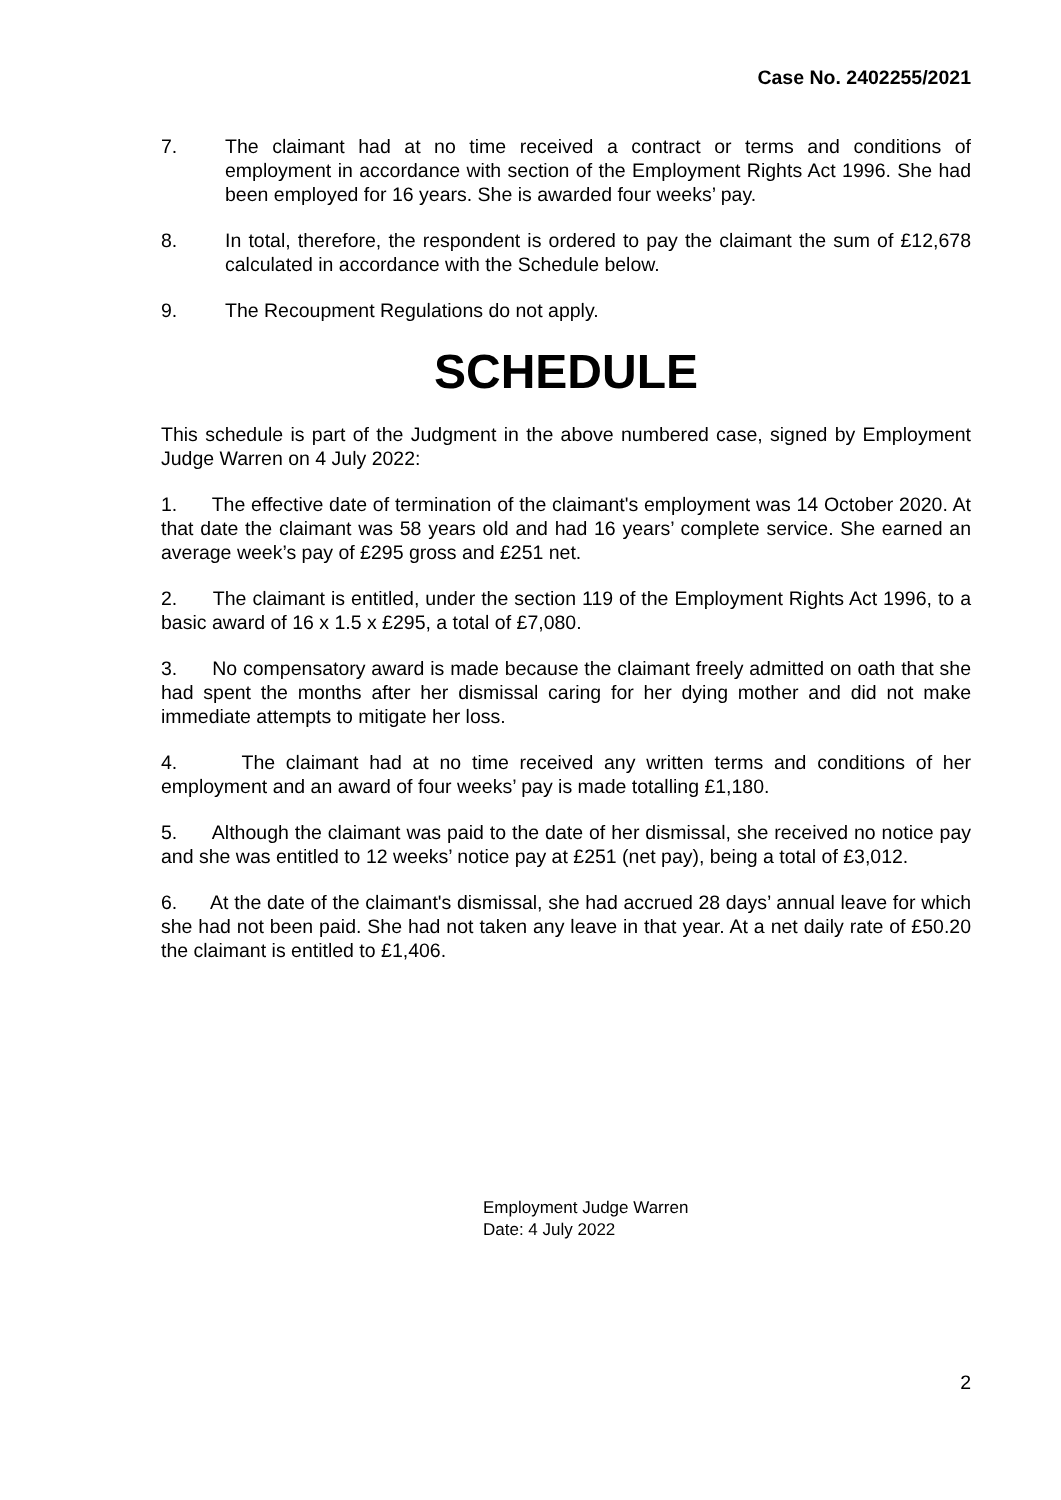Case No. 2402255/2021
7. The claimant had at no time received a contract or terms and conditions of employment in accordance with section of the Employment Rights Act 1996. She had been employed for 16 years. She is awarded four weeks’ pay.
8. In total, therefore, the respondent is ordered to pay the claimant the sum of £12,678 calculated in accordance with the Schedule below.
9. The Recoupment Regulations do not apply.
SCHEDULE
This schedule is part of the Judgment in the above numbered case, signed by Employment Judge Warren on 4 July 2022:
1. The effective date of termination of the claimant's employment was 14 October 2020. At that date the claimant was 58 years old and had 16 years’ complete service. She earned an average week’s pay of £295 gross and £251 net.
2. The claimant is entitled, under the section 119 of the Employment Rights Act 1996, to a basic award of 16 x 1.5 x £295, a total of £7,080.
3. No compensatory award is made because the claimant freely admitted on oath that she had spent the months after her dismissal caring for her dying mother and did not make immediate attempts to mitigate her loss.
4. The claimant had at no time received any written terms and conditions of her employment and an award of four weeks’ pay is made totalling £1,180.
5. Although the claimant was paid to the date of her dismissal, she received no notice pay and she was entitled to 12 weeks’ notice pay at £251 (net pay), being a total of £3,012.
6. At the date of the claimant's dismissal, she had accrued 28 days’ annual leave for which she had not been paid. She had not taken any leave in that year. At a net daily rate of £50.20 the claimant is entitled to £1,406.
Employment Judge Warren
Date: 4 July 2022
2